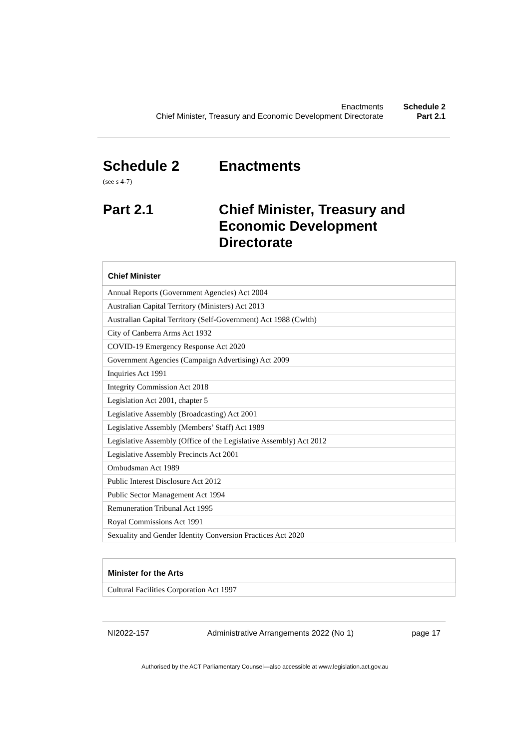| Enactments | Schedule 2 |
| Chief Minister, Treasury and Economic Development Directorate | Part 2.1 |
Schedule 2 Enactments
(see s 4-7)
Part 2.1 Chief Minister, Treasury and
Economic Development
Directorate
| Chief Minister |
| --- |
| Annual Reports (Government Agencies) Act 2004 |
| Australian Capital Territory (Ministers) Act 2013 |
| Australian Capital Territory (Self-Government) Act 1988 (Cwlth) |
| City of Canberra Arms Act 1932 |
| COVID-19 Emergency Response Act 2020 |
| Government Agencies (Campaign Advertising) Act 2009 |
| Inquiries Act 1991 |
| Integrity Commission Act 2018 |
| Legislation Act 2001, chapter 5 |
| Legislative Assembly (Broadcasting) Act 2001 |
| Legislative Assembly (Members’ Staff) Act 1989 |
| Legislative Assembly (Office of the Legislative Assembly) Act 2012 |
| Legislative Assembly Precincts Act 2001 |
| Ombudsman Act 1989 |
| Public Interest Disclosure Act 2012 |
| Public Sector Management Act 1994 |
| Remuneration Tribunal Act 1995 |
| Royal Commissions Act 1991 |
| Sexuality and Gender Identity Conversion Practices Act 2020 |
| Minister for the Arts |
| --- |
| Cultural Facilities Corporation Act 1997 |
NI2022-157 Administrative Arrangements 2022 (No 1) page 17
Authorised by the ACT Parliamentary Counsel—also accessible at www.legislation.act.gov.au